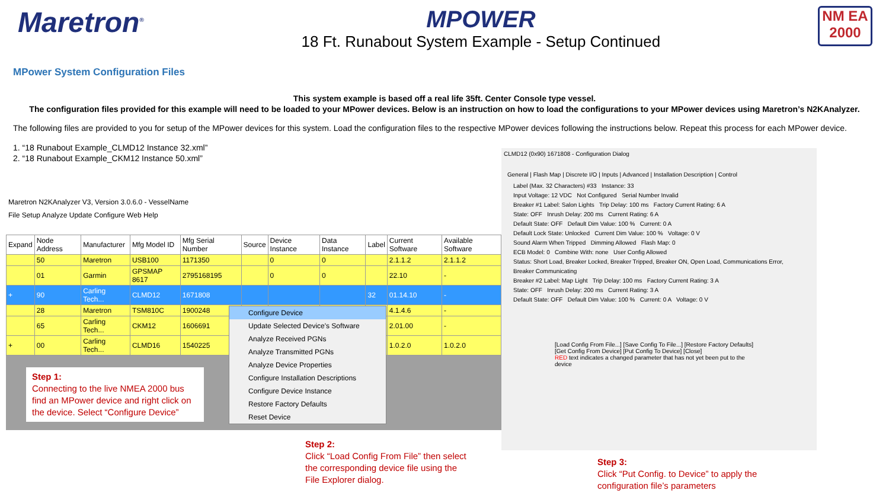Maretron<sup>®</sup>
MPOWER
18 Ft. Runabout System Example - Setup Continued
NM EA 2000
MPower System Configuration Files
This system example is based off a real life 35ft. Center Console type vessel.
The configuration files provided for this example will need to be loaded to your MPower devices. Below is an instruction on how to load the configurations to your MPower devices using Maretron’s N2KAnalyzer.
The following files are provided to you for setup of the MPower devices for this system. Load the configuration files to the respective MPower devices following the instructions below. Repeat this process for each MPower device.
1. “18 Runabout Example_CLMD12 Instance 32.xml”
2. “18 Runabout Example_CKM12 Instance 50.xml”
Maretron N2KAnalyzer V3, Version 3.0.6.0 - VesselName
File Setup Analyze Update Configure Web Help
| Expand | Node Address | Manufacturer | Mfg Model ID | Mfg Serial Number | Source | Device Instance | Data Instance | Label | Current Software | Available Software |
| --- | --- | --- | --- | --- | --- | --- | --- | --- | --- | --- |
| | 50 | Maretron | USB100 | 1171350 | | 0 | 0 | | 2.1.1.2 | 2.1.1.2 |
| | 01 | Garmin | GPSMAP 8617 | 2795168195 | | 0 | 0 | | 22.10 | - |
| + | 90 | Carling Tech... | CLMD12 | 1671808 | | | | 32 | 01.14.10 | - |
| | 28 | Maretron | TSM810C | 1900248 | | | | | 4.1.4.6 | - |
| | 65 | Carling Tech... | CKM12 | 1606691 | | | | | 2.01.00 | - |
| + | 00 | Carling Tech... | CLMD16 | 1540225 | | | | | 1.0.2.0 | 1.0.2.0 |
Step 1:
Connecting to the live NMEA 2000 bus find an MPower device and right click on the device. Select “Configure Device”
Configure Device
Update Selected Device's Software
Analyze Received PGNs
Analyze Transmitted PGNs
Analyze Device Properties
Configure Installation Descriptions
Configure Device Instance
Restore Factory Defaults
Reset Device
CLMD12 (0x90) 1671808 - Configuration Dialog
General | Flash Map | Discrete I/O | Inputs | Advanced | Installation Description | Control
Label (Max. 32 Characters) #33 Instance: 33
Input Voltage: 12 VDC Not Configured Serial Number Invalid
Breaker #1 Label: Salon Lights Trip Delay: 100 ms Factory Current Rating: 6 A
State: OFF Inrush Delay: 200 ms Current Rating: 6 A
Default State: OFF Default Dim Value: 100 % Current: 0 A
Default Lock State: Unlocked Current Dim Value: 100 % Voltage: 0 V
Sound Alarm When Tripped Dimming Allowed Flash Map: 0
ECB Model: 0 Combine With: none User Config Allowed
Status: Short Load, Breaker Locked, Breaker Tripped, Breaker ON, Open Load, Communications Error, Breaker Communicating
Breaker #2 Label: Map Light Trip Delay: 100 ms Factory Current Rating: 3 A
State: OFF Inrush Delay: 200 ms Current Rating: 3 A
Default State: OFF Default Dim Value: 100 % Current: 0 A Voltage: 0 V
[Load Config From File...] [Save Config To File...] [Restore Factory Defaults]
[Get Config From Device] [Put Config To Device] [Close]
RED text indicates a changed parameter that has not yet been put to the device
Step 2:
Click “Load Config From File” then select
the corresponding device file using the
File Explorer dialog.
Step 3:
Click “Put Config. to Device” to apply the
configuration file’s parameters